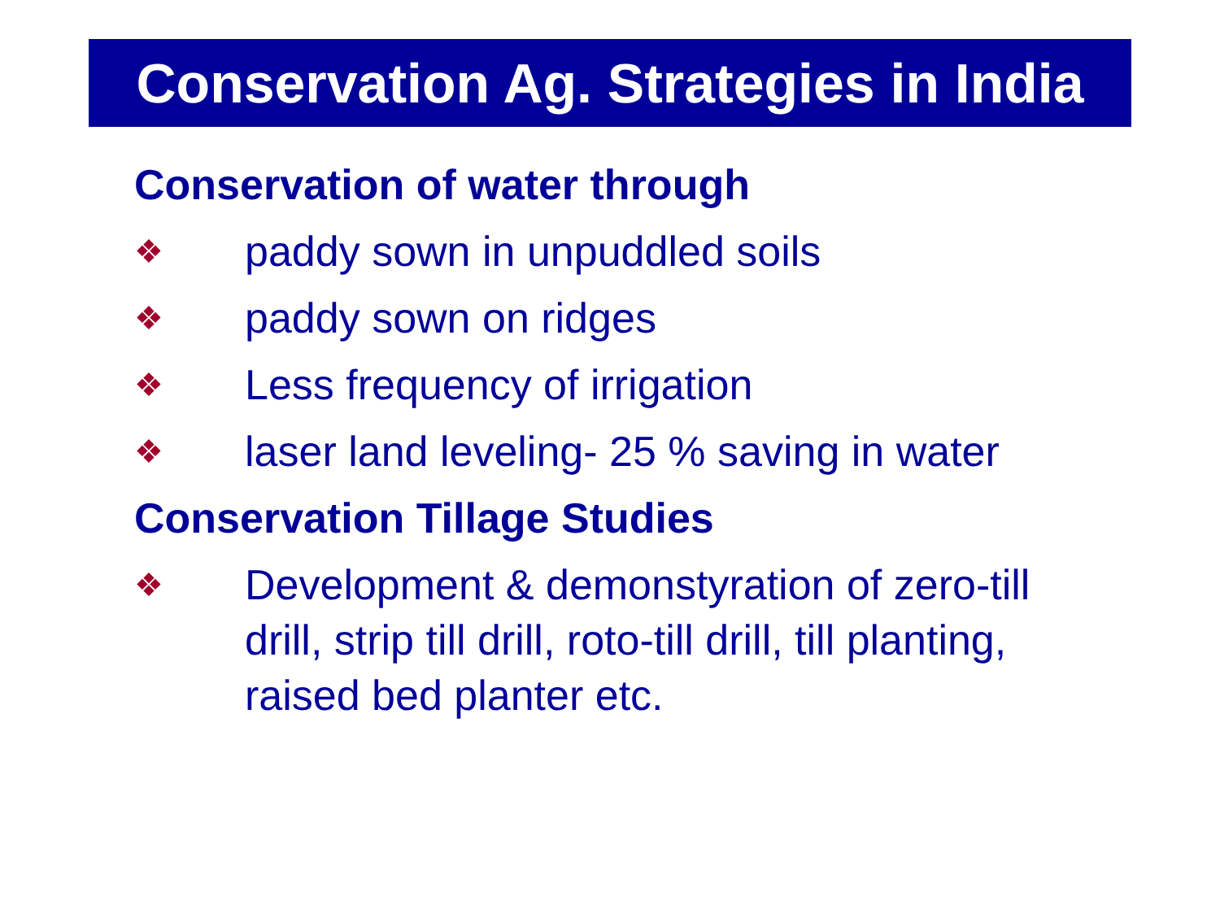Conservation Ag. Strategies in India
Conservation of water through
❖ paddy sown in unpuddled soils
❖ paddy sown on ridges
❖ Less frequency of irrigation
❖ laser land leveling- 25 % saving in water
Conservation Tillage Studies
❖ Development & demonstyration of zero-till drill, strip till drill, roto-till drill, till planting, raised bed planter etc.